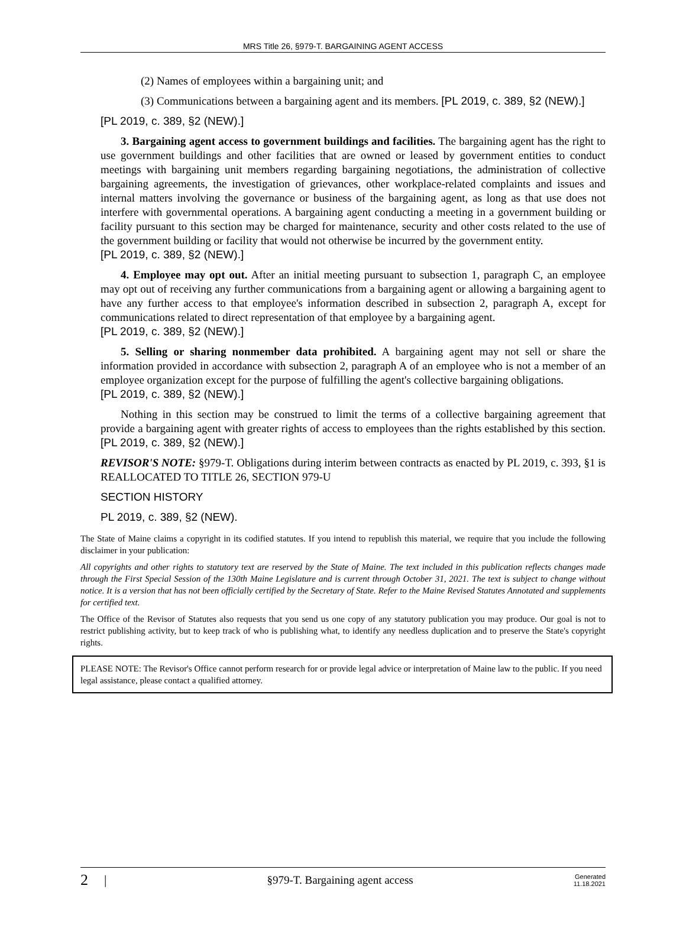MRS Title 26, §979-T. BARGAINING AGENT ACCESS
(2) Names of employees within a bargaining unit; and
(3) Communications between a bargaining agent and its members. [PL 2019, c. 389, §2 (NEW).]
[PL 2019, c. 389, §2 (NEW).]
3. Bargaining agent access to government buildings and facilities. The bargaining agent has the right to use government buildings and other facilities that are owned or leased by government entities to conduct meetings with bargaining unit members regarding bargaining negotiations, the administration of collective bargaining agreements, the investigation of grievances, other workplace-related complaints and issues and internal matters involving the governance or business of the bargaining agent, as long as that use does not interfere with governmental operations. A bargaining agent conducting a meeting in a government building or facility pursuant to this section may be charged for maintenance, security and other costs related to the use of the government building or facility that would not otherwise be incurred by the government entity.
[PL 2019, c. 389, §2 (NEW).]
4. Employee may opt out. After an initial meeting pursuant to subsection 1, paragraph C, an employee may opt out of receiving any further communications from a bargaining agent or allowing a bargaining agent to have any further access to that employee's information described in subsection 2, paragraph A, except for communications related to direct representation of that employee by a bargaining agent.
[PL 2019, c. 389, §2 (NEW).]
5. Selling or sharing nonmember data prohibited. A bargaining agent may not sell or share the information provided in accordance with subsection 2, paragraph A of an employee who is not a member of an employee organization except for the purpose of fulfilling the agent's collective bargaining obligations.
[PL 2019, c. 389, §2 (NEW).]
Nothing in this section may be construed to limit the terms of a collective bargaining agreement that provide a bargaining agent with greater rights of access to employees than the rights established by this section. [PL 2019, c. 389, §2 (NEW).]
REVISOR'S NOTE: §979-T. Obligations during interim between contracts as enacted by PL 2019, c. 393, §1 is REALLOCATED TO TITLE 26, SECTION 979-U
SECTION HISTORY
PL 2019, c. 389, §2 (NEW).
The State of Maine claims a copyright in its codified statutes. If you intend to republish this material, we require that you include the following disclaimer in your publication:
All copyrights and other rights to statutory text are reserved by the State of Maine. The text included in this publication reflects changes made through the First Special Session of the 130th Maine Legislature and is current through October 31, 2021. The text is subject to change without notice. It is a version that has not been officially certified by the Secretary of State. Refer to the Maine Revised Statutes Annotated and supplements for certified text.
The Office of the Revisor of Statutes also requests that you send us one copy of any statutory publication you may produce. Our goal is not to restrict publishing activity, but to keep track of who is publishing what, to identify any needless duplication and to preserve the State's copyright rights.
PLEASE NOTE: The Revisor's Office cannot perform research for or provide legal advice or interpretation of Maine law to the public. If you need legal assistance, please contact a qualified attorney.
2 | §979-T. Bargaining agent access Generated
11.18.2021